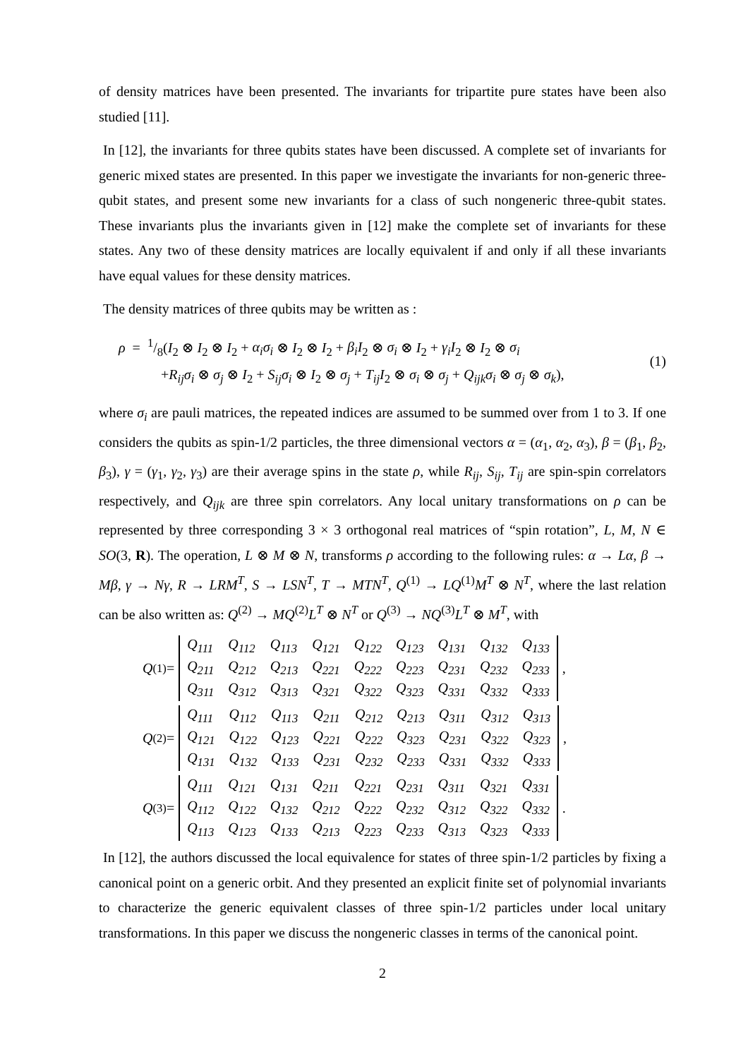of density matrices have been presented. The invariants for tripartite pure states have been also studied [11].
In [12], the invariants for three qubits states have been discussed. A complete set of invariants for generic mixed states are presented. In this paper we investigate the invariants for non-generic three-qubit states, and present some new invariants for a class of such nongeneric three-qubit states. These invariants plus the invariants given in [12] make the complete set of invariants for these states. Any two of these density matrices are locally equivalent if and only if all these invariants have equal values for these density matrices.
The density matrices of three qubits may be written as :
ρ = 1/8(I<sub>2</sub> ⊗ I<sub>2</sub> ⊗ I<sub>2</sub> + α<sub>i</sub>σ<sub>i</sub> ⊗ I<sub>2</sub> ⊗ I<sub>2</sub> + β<sub>i</sub>I<sub>2</sub> ⊗ σ<sub>i</sub> ⊗ I<sub>2</sub> + γ<sub>i</sub>I<sub>2</sub> ⊗ I<sub>2</sub> ⊗ σ<sub>i</sub>
+R<sub>ij</sub>σ<sub>i</sub> ⊗ σ<sub>j</sub> ⊗ I<sub>2</sub> + S<sub>ij</sub>σ<sub>i</sub> ⊗ I<sub>2</sub> ⊗ σ<sub>j</sub> + T<sub>ij</sub>I<sub>2</sub> ⊗ σ<sub>i</sub> ⊗ σ<sub>j</sub> + Q<sub>ijk</sub>σ<sub>i</sub> ⊗ σ<sub>j</sub> ⊗ σ<sub>k</sub>),
(1)
where σ<sub>i</sub> are pauli matrices, the repeated indices are assumed to be summed over from 1 to 3. If one considers the qubits as spin-1/2 particles, the three dimensional vectors α = (α<sub>1</sub>, α<sub>2</sub>, α<sub>3</sub>), β = (β<sub>1</sub>, β<sub>2</sub>, β<sub>3</sub>), γ = (γ<sub>1</sub>, γ<sub>2</sub>, γ<sub>3</sub>) are their average spins in the state ρ, while R<sub>ij</sub>, S<sub>ij</sub>, T<sub>ij</sub> are spin-spin correlators respectively, and Q<sub>ijk</sub> are three spin correlators. Any local unitary transformations on ρ can be represented by three corresponding 3 × 3 orthogonal real matrices of “spin rotation”, L, M, N ∈ SO(3, R). The operation, L ⊗ M ⊗ N, transforms ρ according to the following rules: α → Lα, β → Mβ, γ → Nγ, R → LRM<sup>T</sup>, S → LSN<sup>T</sup>, T → MTN<sup>T</sup>, Q<sup>(1)</sup> → LQ<sup>(1)</sup>M<sup>T</sup> ⊗ N<sup>T</sup>, where the last relation can be also written as: Q<sup>(2)</sup> → MQ<sup>(2)</sup>L<sup>T</sup> ⊗ N<sup>T</sup> or Q<sup>(3)</sup> → NQ<sup>(3)</sup>L<sup>T</sup> ⊗ M<sup>T</sup>, with
Q<sup>(1)</sup> =
| Q<sub>111</sub> | Q<sub>112</sub> | Q<sub>113</sub> | Q<sub>121</sub> | Q<sub>122</sub> | Q<sub>123</sub> | Q<sub>131</sub> | Q<sub>132</sub> | Q<sub>133</sub> |
| Q<sub>211</sub> | Q<sub>212</sub> | Q<sub>213</sub> | Q<sub>221</sub> | Q<sub>222</sub> | Q<sub>223</sub> | Q<sub>231</sub> | Q<sub>232</sub> | Q<sub>233</sub> |
| Q<sub>311</sub> | Q<sub>312</sub> | Q<sub>313</sub> | Q<sub>321</sub> | Q<sub>322</sub> | Q<sub>323</sub> | Q<sub>331</sub> | Q<sub>332</sub> | Q<sub>333</sub> |
,
Q<sup>(2)</sup> =
| Q<sub>111</sub> | Q<sub>112</sub> | Q<sub>113</sub> | Q<sub>211</sub> | Q<sub>212</sub> | Q<sub>213</sub> | Q<sub>311</sub> | Q<sub>312</sub> | Q<sub>313</sub> |
| Q<sub>121</sub> | Q<sub>122</sub> | Q<sub>123</sub> | Q<sub>221</sub> | Q<sub>222</sub> | Q<sub>323</sub> | Q<sub>231</sub> | Q<sub>322</sub> | Q<sub>323</sub> |
| Q<sub>131</sub> | Q<sub>132</sub> | Q<sub>133</sub> | Q<sub>231</sub> | Q<sub>232</sub> | Q<sub>233</sub> | Q<sub>331</sub> | Q<sub>332</sub> | Q<sub>333</sub> |
,
Q<sup>(3)</sup> =
| Q<sub>111</sub> | Q<sub>121</sub> | Q<sub>131</sub> | Q<sub>211</sub> | Q<sub>221</sub> | Q<sub>231</sub> | Q<sub>311</sub> | Q<sub>321</sub> | Q<sub>331</sub> |
| Q<sub>112</sub> | Q<sub>122</sub> | Q<sub>132</sub> | Q<sub>212</sub> | Q<sub>222</sub> | Q<sub>232</sub> | Q<sub>312</sub> | Q<sub>322</sub> | Q<sub>332</sub> |
| Q<sub>113</sub> | Q<sub>123</sub> | Q<sub>133</sub> | Q<sub>213</sub> | Q<sub>223</sub> | Q<sub>233</sub> | Q<sub>313</sub> | Q<sub>323</sub> | Q<sub>333</sub> |
.
In [12], the authors discussed the local equivalence for states of three spin-1/2 particles by fixing a canonical point on a generic orbit. And they presented an explicit finite set of polynomial invariants to characterize the generic equivalent classes of three spin-1/2 particles under local unitary transformations. In this paper we discuss the nongeneric classes in terms of the canonical point.
2